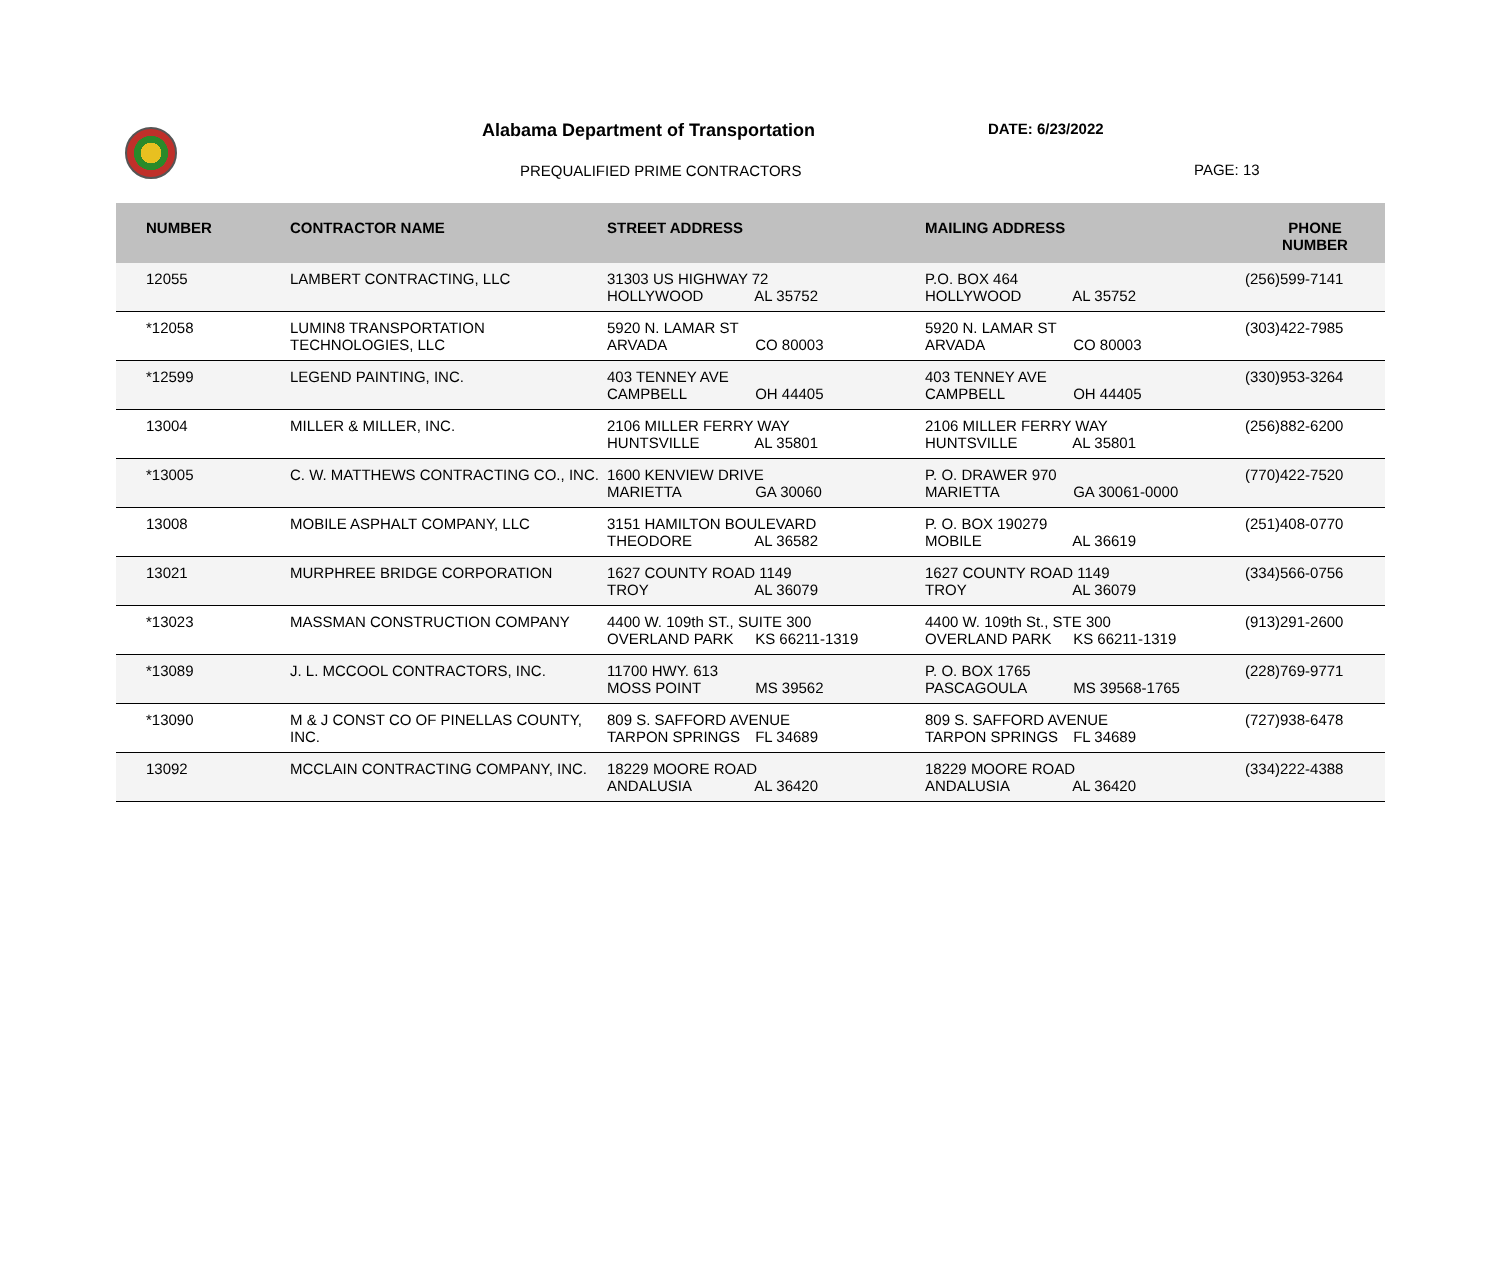Alabama Department of Transportation
DATE: 6/23/2022
PREQUALIFIED PRIME CONTRACTORS PAGE: 13
| NUMBER | CONTRACTOR NAME | STREET ADDRESS | MAILING ADDRESS | PHONE NUMBER |
| --- | --- | --- | --- | --- |
| 12055 | LAMBERT CONTRACTING, LLC | 31303 US HIGHWAY 72 HOLLYWOOD AL 35752 | P.O. BOX 464 HOLLYWOOD AL 35752 | (256)599-7141 |
| *12058 | LUMIN8 TRANSPORTATION TECHNOLOGIES, LLC | 5920 N. LAMAR ST ARVADA CO 80003 | 5920 N. LAMAR ST ARVADA CO 80003 | (303)422-7985 |
| *12599 | LEGEND PAINTING, INC. | 403 TENNEY AVE CAMPBELL OH 44405 | 403 TENNEY AVE CAMPBELL OH 44405 | (330)953-3264 |
| 13004 | MILLER & MILLER, INC. | 2106 MILLER FERRY WAY HUNTSVILLE AL 35801 | 2106 MILLER FERRY WAY HUNTSVILLE AL 35801 | (256)882-6200 |
| *13005 | C. W. MATTHEWS CONTRACTING CO., INC. | 1600 KENVIEW DRIVE MARIETTA GA 30060 | P. O. DRAWER 970 MARIETTA GA 30061-0000 | (770)422-7520 |
| 13008 | MOBILE ASPHALT COMPANY, LLC | 3151 HAMILTON BOULEVARD THEODORE AL 36582 | P. O. BOX 190279 MOBILE AL 36619 | (251)408-0770 |
| 13021 | MURPHREE BRIDGE CORPORATION | 1627 COUNTY ROAD 1149 TROY AL 36079 | 1627 COUNTY ROAD 1149 TROY AL 36079 | (334)566-0756 |
| *13023 | MASSMAN CONSTRUCTION COMPANY | 4400 W. 109th ST., SUITE 300 OVERLAND PARK KS 66211-1319 | 4400 W. 109th St., STE 300 OVERLAND PARK KS 66211-1319 | (913)291-2600 |
| *13089 | J. L. MCCOOL CONTRACTORS, INC. | 11700 HWY. 613 MOSS POINT MS 39562 | P. O. BOX 1765 PASCAGOULA MS 39568-1765 | (228)769-9771 |
| *13090 | M & J CONST CO OF PINELLAS COUNTY, INC. | 809 S. SAFFORD AVENUE TARPON SPRINGS FL 34689 | 809 S. SAFFORD AVENUE TARPON SPRINGS FL 34689 | (727)938-6478 |
| 13092 | MCCLAIN CONTRACTING COMPANY, INC. | 18229 MOORE ROAD ANDALUSIA AL 36420 | 18229 MOORE ROAD ANDALUSIA AL 36420 | (334)222-4388 |